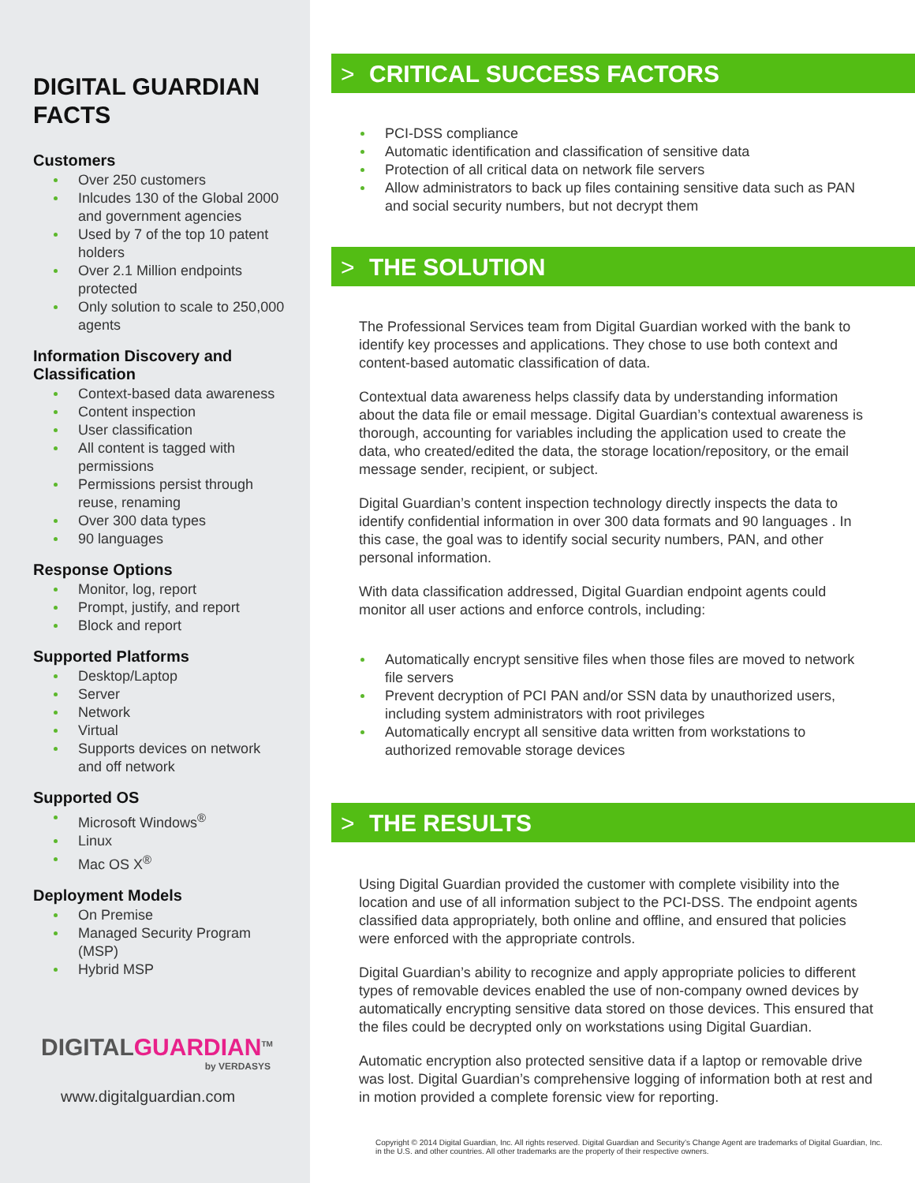DIGITAL GUARDIAN FACTS
Customers
Over 250 customers
Inlcudes 130 of the Global 2000 and government agencies
Used by 7 of the top 10 patent holders
Over 2.1 Million endpoints protected
Only solution to scale to 250,000 agents
Information Discovery and Classification
Context-based data awareness
Content inspection
User classification
All content is tagged with permissions
Permissions persist through reuse, renaming
Over 300 data types
90 languages
Response Options
Monitor, log, report
Prompt, justify, and report
Block and report
Supported Platforms
Desktop/Laptop
Server
Network
Virtual
Supports devices on network and off network
Supported OS
Microsoft Windows<sup>®</sup>
Linux
Mac OS X<sup>®</sup>
Deployment Models
On Premise
Managed Security Program (MSP)
Hybrid MSP
DIGITALGUARDIAN<sup>TM</sup>
by VERDASYS
www.digitalguardian.com
> CRITICAL SUCCESS FACTORS
PCI-DSS compliance
Automatic identification and classification of sensitive data
Protection of all critical data on network file servers
Allow administrators to back up files containing sensitive data such as PAN and social security numbers, but not decrypt them
> THE SOLUTION
The Professional Services team from Digital Guardian worked with the bank to identify key processes and applications. They chose to use both context and content-based automatic classification of data.
Contextual data awareness helps classify data by understanding information about the data file or email message. Digital Guardian’s contextual awareness is thorough, accounting for variables including the application used to create the data, who created/edited the data, the storage location/repository, or the email message sender, recipient, or subject.
Digital Guardian’s content inspection technology directly inspects the data to identify confidential information in over 300 data formats and 90 languages . In this case, the goal was to identify social security numbers, PAN, and other personal information.
With data classification addressed, Digital Guardian endpoint agents could monitor all user actions and enforce controls, including:
Automatically encrypt sensitive files when those files are moved to network file servers
Prevent decryption of PCI PAN and/or SSN data by unauthorized users, including system administrators with root privileges
Automatically encrypt all sensitive data written from workstations to authorized removable storage devices
> THE RESULTS
Using Digital Guardian provided the customer with complete visibility into the location and use of all information subject to the PCI-DSS. The endpoint agents classified data appropriately, both online and offline, and ensured that policies were enforced with the appropriate controls.
Digital Guardian’s ability to recognize and apply appropriate policies to different types of removable devices enabled the use of non-company owned devices by automatically encrypting sensitive data stored on those devices. This ensured that the files could be decrypted only on workstations using Digital Guardian.
Automatic encryption also protected sensitive data if a laptop or removable drive was lost. Digital Guardian’s comprehensive logging of information both at rest and in motion provided a complete forensic view for reporting.
Copyright © 2014 Digital Guardian, Inc. All rights reserved. Digital Guardian and Security’s Change Agent are trademarks of Digital Guardian, Inc. in the U.S. and other countries. All other trademarks are the property of their respective owners.